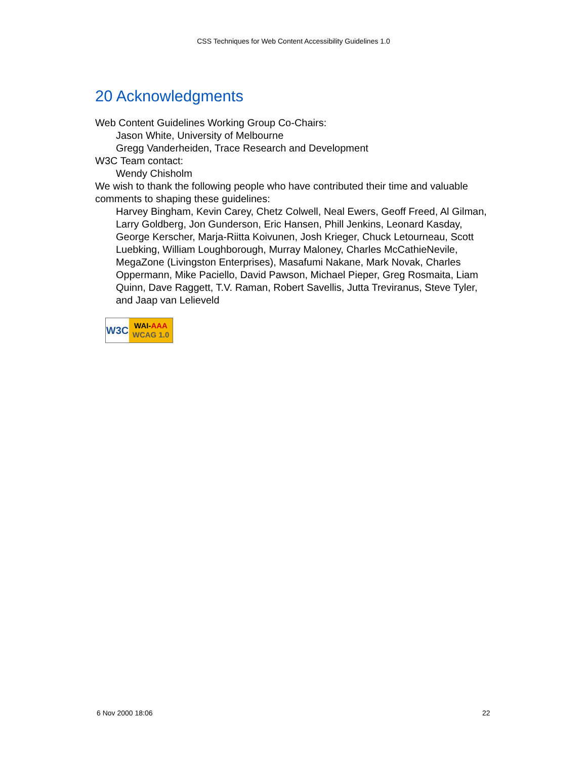CSS Techniques for Web Content Accessibility Guidelines 1.0
20 Acknowledgments
Web Content Guidelines Working Group Co-Chairs:
Jason White, University of Melbourne
Gregg Vanderheiden, Trace Research and Development
W3C Team contact:
Wendy Chisholm
We wish to thank the following people who have contributed their time and valuable comments to shaping these guidelines:
Harvey Bingham, Kevin Carey, Chetz Colwell, Neal Ewers, Geoff Freed, Al Gilman, Larry Goldberg, Jon Gunderson, Eric Hansen, Phill Jenkins, Leonard Kasday, George Kerscher, Marja-Riitta Koivunen, Josh Krieger, Chuck Letourneau, Scott Luebking, William Loughborough, Murray Maloney, Charles McCathieNevile, MegaZone (Livingston Enterprises), Masafumi Nakane, Mark Novak, Charles Oppermann, Mike Paciello, David Pawson, Michael Pieper, Greg Rosmaita, Liam Quinn, Dave Raggett, T.V. Raman, Robert Savellis, Jutta Treviranus, Steve Tyler, and Jaap van Lelieveld
W3C
WAI-AAA
WCAG 1.0
6 Nov 2000 18:06 22